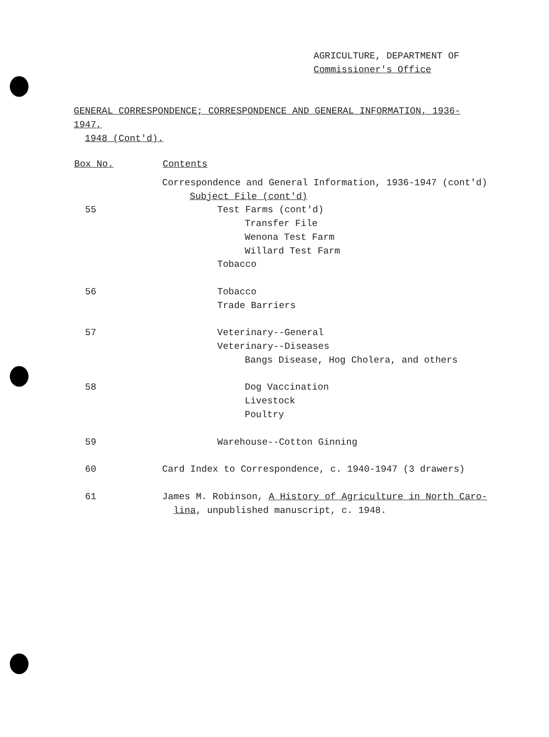AGRICULTURE, DEPARTMENT OF
Commissioner's Office
GENERAL CORRESPONDENCE; CORRESPONDENCE AND GENERAL INFORMATION, 1936-1947,
1948 (Cont'd).
| Box No. | Contents |
| --- | --- |
| | Correspondence and General Information, 1936-1947 (cont'd) |
| | Subject File (cont'd) |
| 55 | Test Farms (cont'd) |
| | Transfer File |
| | Wenona Test Farm |
| | Willard Test Farm |
| | Tobacco |
| 56 | Tobacco |
| | Trade Barriers |
| 57 | Veterinary--General |
| | Veterinary--Diseases |
| | Bangs Disease, Hog Cholera, and others |
| 58 | Dog Vaccination |
| | Livestock |
| | Poultry |
| 59 | Warehouse--Cotton Ginning |
| 60 | Card Index to Correspondence, c. 1940-1947 (3 drawers) |
| 61 | James M. Robinson, A History of Agriculture in North Caro- lina , unpublished manuscript, c. 1948. |